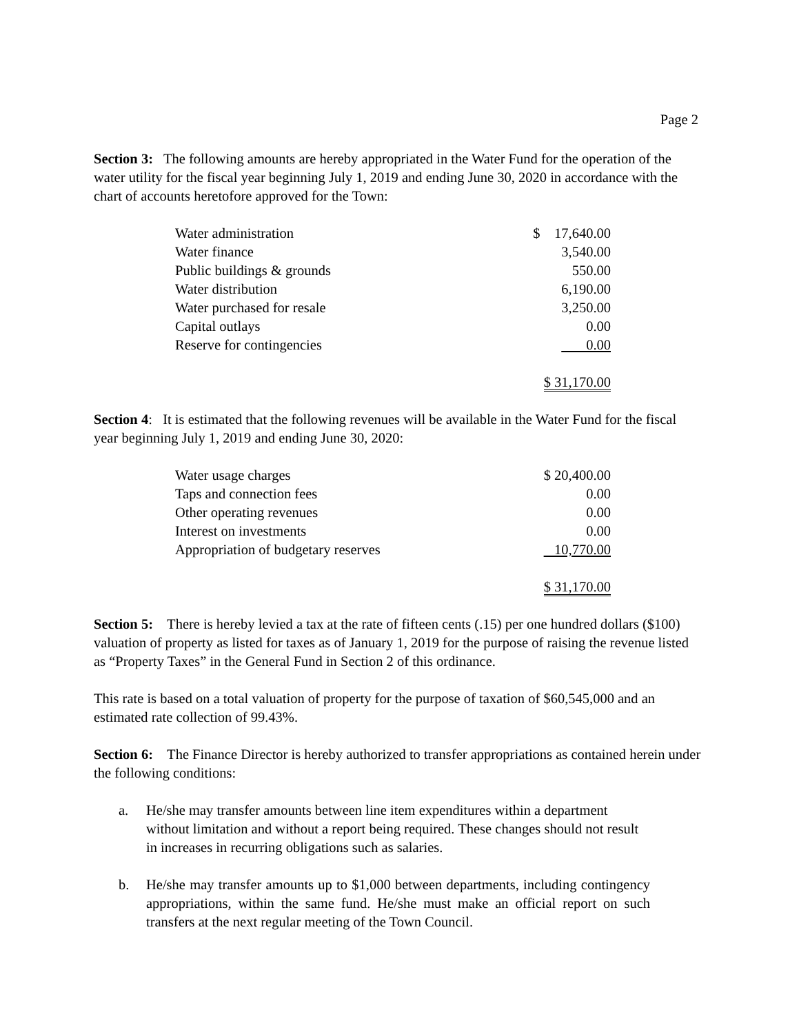Page 2
Section 3: The following amounts are hereby appropriated in the Water Fund for the operation of the water utility for the fiscal year beginning July 1, 2019 and ending June 30, 2020 in accordance with the chart of accounts heretofore approved for the Town:
| Water administration | $ 17,640.00 |
| Water finance | 3,540.00 |
| Public buildings & grounds | 550.00 |
| Water distribution | 6,190.00 |
| Water purchased for resale | 3,250.00 |
| Capital outlays | 0.00 |
| Reserve for contingencies | 0.00 |
| | $ 31,170.00 |
Section 4: It is estimated that the following revenues will be available in the Water Fund for the fiscal year beginning July 1, 2019 and ending June 30, 2020:
| Water usage charges | $ 20,400.00 |
| Taps and connection fees | 0.00 |
| Other operating revenues | 0.00 |
| Interest on investments | 0.00 |
| Appropriation of budgetary reserves | 10,770.00 |
| | $ 31,170.00 |
Section 5: There is hereby levied a tax at the rate of fifteen cents (.15) per one hundred dollars ($100) valuation of property as listed for taxes as of January 1, 2019 for the purpose of raising the revenue listed as “Property Taxes” in the General Fund in Section 2 of this ordinance.
This rate is based on a total valuation of property for the purpose of taxation of $60,545,000 and an estimated rate collection of 99.43%.
Section 6: The Finance Director is hereby authorized to transfer appropriations as contained herein under the following conditions:
a. He/she may transfer amounts between line item expenditures within a department without limitation and without a report being required. These changes should not result in increases in recurring obligations such as salaries.
b. He/she may transfer amounts up to $1,000 between departments, including contingency appropriations, within the same fund. He/she must make an official report on such transfers at the next regular meeting of the Town Council.